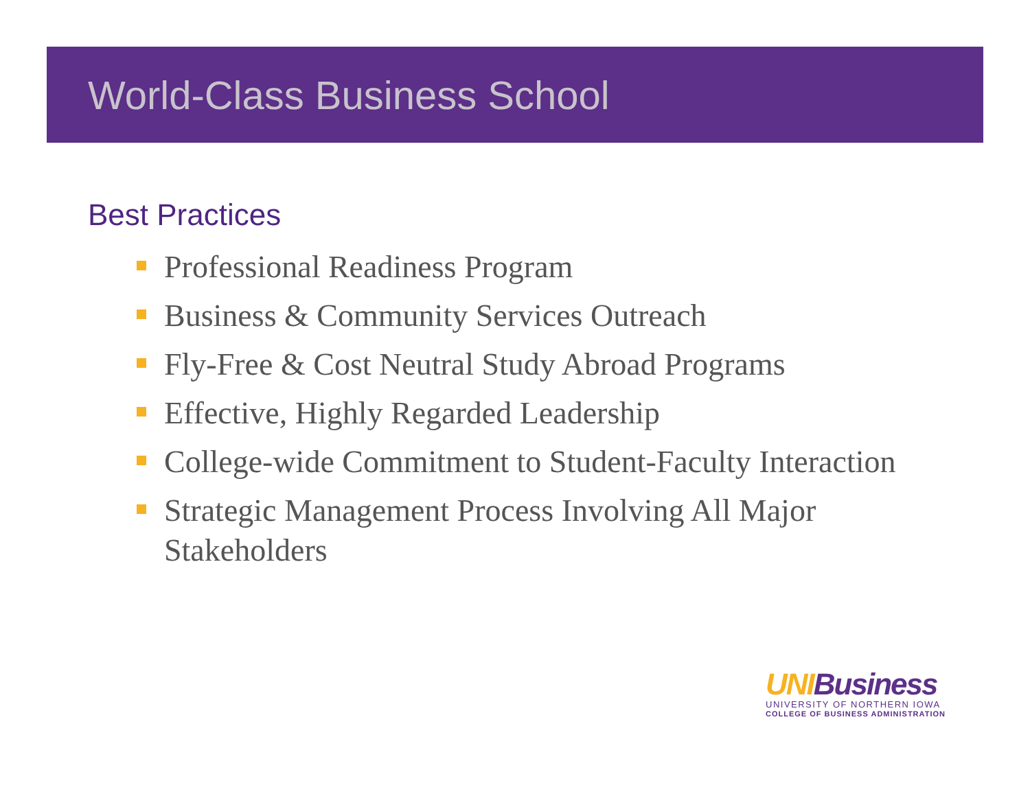World-Class Business School
Best Practices
Professional Readiness Program
Business & Community Services Outreach
Fly-Free & Cost Neutral Study Abroad Programs
Effective, Highly Regarded Leadership
College-wide Commitment to Student-Faculty Interaction
Strategic Management Process Involving All Major Stakeholders
UNI Business
UNIVERSITY OF NORTHERN IOWA
COLLEGE OF BUSINESS ADMINISTRATION